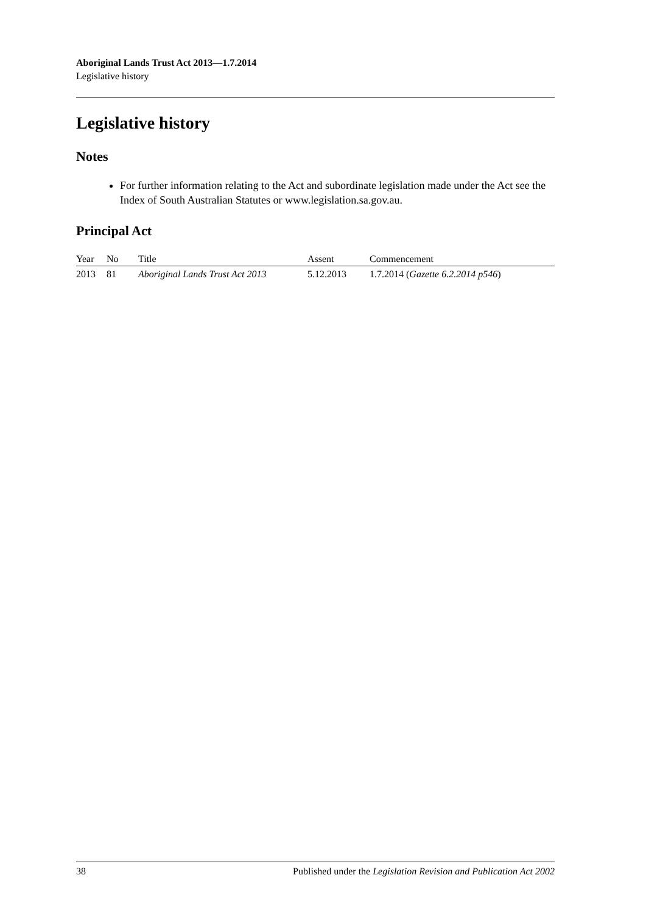Aboriginal Lands Trust Act 2013—1.7.2014
Legislative history
Legislative history
Notes
For further information relating to the Act and subordinate legislation made under the Act see the Index of South Australian Statutes or www.legislation.sa.gov.au.
Principal Act
| Year | No | Title | Assent | Commencement |
| --- | --- | --- | --- | --- |
| 2013 | 81 | Aboriginal Lands Trust Act 2013 | 5.12.2013 | 1.7.2014 ( Gazette 6.2.2014 p546 ) |
38 Published under the Legislation Revision and Publication Act 2002